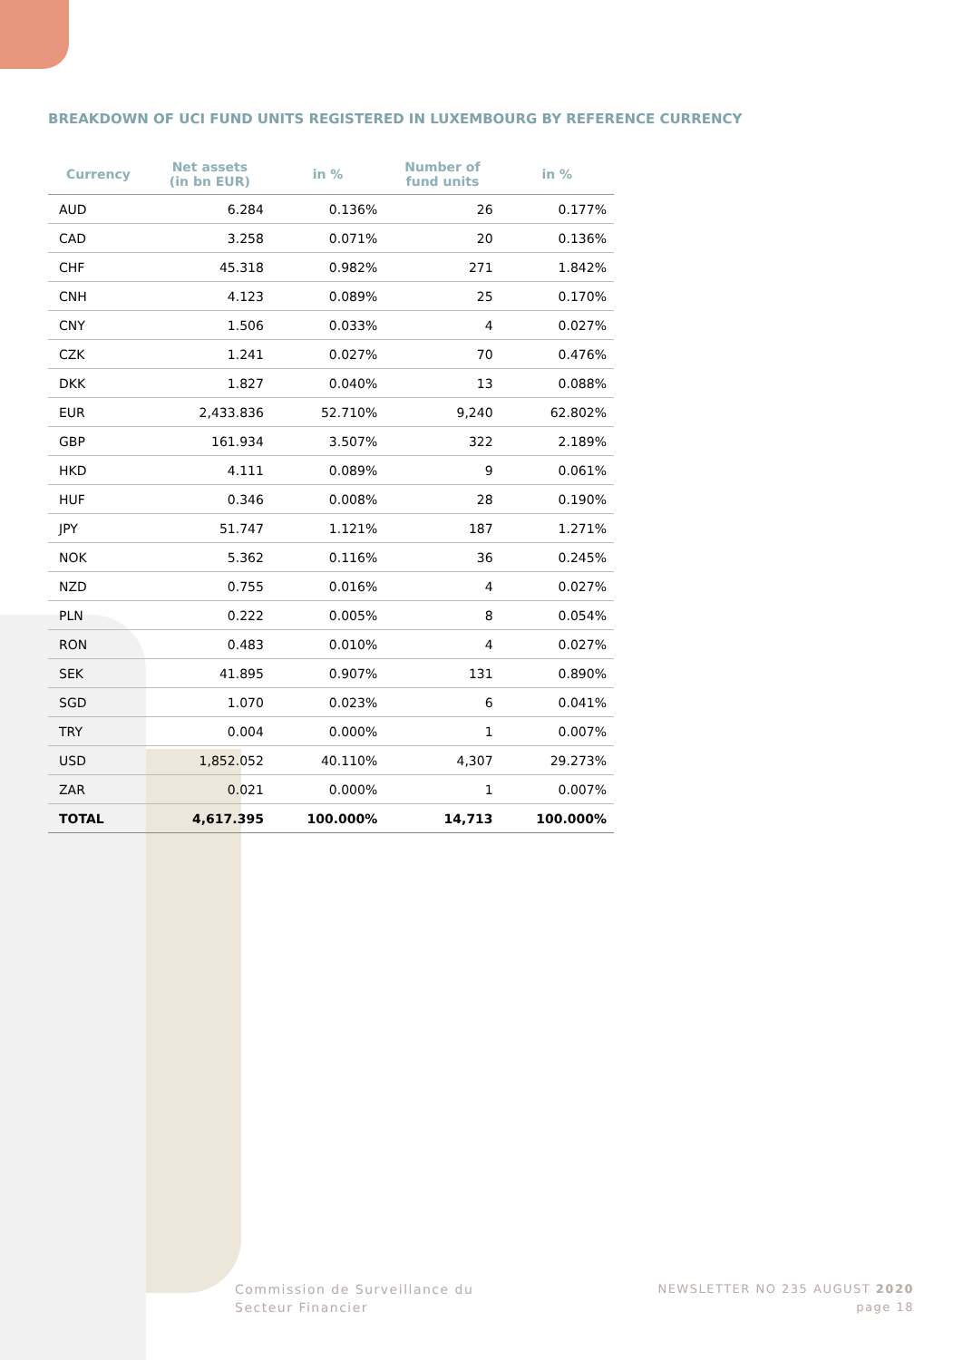BREAKDOWN OF UCI FUND UNITS REGISTERED IN LUXEMBOURG BY REFERENCE CURRENCY
| Currency | Net assets (in bn EUR) | in % | Number of fund units | in % |
| --- | --- | --- | --- | --- |
| AUD | 6.284 | 0.136% | 26 | 0.177% |
| CAD | 3.258 | 0.071% | 20 | 0.136% |
| CHF | 45.318 | 0.982% | 271 | 1.842% |
| CNH | 4.123 | 0.089% | 25 | 0.170% |
| CNY | 1.506 | 0.033% | 4 | 0.027% |
| CZK | 1.241 | 0.027% | 70 | 0.476% |
| DKK | 1.827 | 0.040% | 13 | 0.088% |
| EUR | 2,433.836 | 52.710% | 9,240 | 62.802% |
| GBP | 161.934 | 3.507% | 322 | 2.189% |
| HKD | 4.111 | 0.089% | 9 | 0.061% |
| HUF | 0.346 | 0.008% | 28 | 0.190% |
| JPY | 51.747 | 1.121% | 187 | 1.271% |
| NOK | 5.362 | 0.116% | 36 | 0.245% |
| NZD | 0.755 | 0.016% | 4 | 0.027% |
| PLN | 0.222 | 0.005% | 8 | 0.054% |
| RON | 0.483 | 0.010% | 4 | 0.027% |
| SEK | 41.895 | 0.907% | 131 | 0.890% |
| SGD | 1.070 | 0.023% | 6 | 0.041% |
| TRY | 0.004 | 0.000% | 1 | 0.007% |
| USD | 1,852.052 | 40.110% | 4,307 | 29.273% |
| ZAR | 0.021 | 0.000% | 1 | 0.007% |
| TOTAL | 4,617.395 | 100.000% | 14,713 | 100.000% |
Commission de Surveillance du
Secteur Financier
NEWSLETTER NO 235 AUGUST 2020
page 18